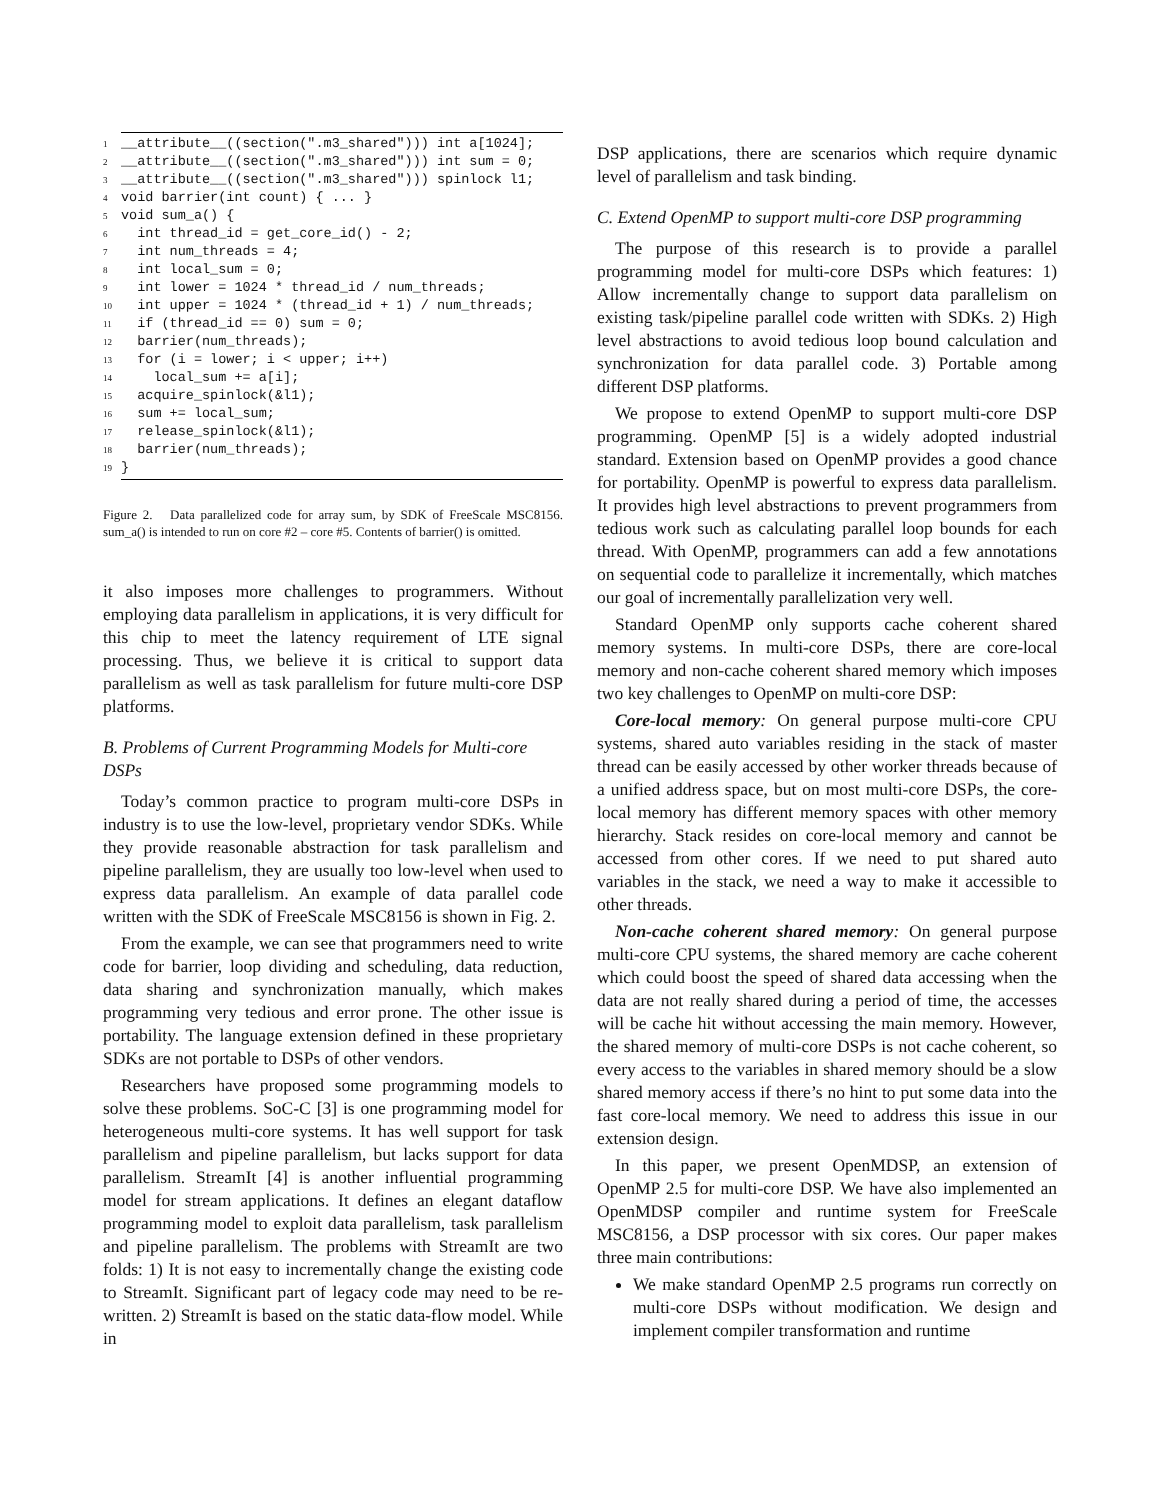1 __attribute__((section(".m3_shared"))) int a[1024]; 2 __attribute__((section(".m3_shared"))) int sum = 0; 3 __attribute__((section(".m3_shared"))) spinlock l1; 4 void barrier(int count) { ... } 5 void sum_a() { 6 int thread_id = get_core_id() - 2; 7 int num_threads = 4; 8 int local_sum = 0; 9 int lower = 1024 * thread_id / num_threads; 10 int upper = 1024 * (thread_id + 1) / num_threads; 11 if (thread_id == 0) sum = 0; 12 barrier(num_threads); 13 for (i = lower; i < upper; i++) 14 local_sum += a[i]; 15 acquire_spinlock(&l1); 16 sum += local_sum; 17 release_spinlock(&l1); 18 barrier(num_threads); 19 }
Figure 2. Data parallelized code for array sum, by SDK of FreeScale MSC8156. sum_a() is intended to run on core #2 – core #5. Contents of barrier() is omitted.
it also imposes more challenges to programmers. Without employing data parallelism in applications, it is very difficult for this chip to meet the latency requirement of LTE signal processing. Thus, we believe it is critical to support data parallelism as well as task parallelism for future multi-core DSP platforms.
B. Problems of Current Programming Models for Multi-core DSPs
Today’s common practice to program multi-core DSPs in industry is to use the low-level, proprietary vendor SDKs. While they provide reasonable abstraction for task parallelism and pipeline parallelism, they are usually too low-level when used to express data parallelism. An example of data parallel code written with the SDK of FreeScale MSC8156 is shown in Fig. 2.
From the example, we can see that programmers need to write code for barrier, loop dividing and scheduling, data reduction, data sharing and synchronization manually, which makes programming very tedious and error prone. The other issue is portability. The language extension defined in these proprietary SDKs are not portable to DSPs of other vendors.
Researchers have proposed some programming models to solve these problems. SoC-C [3] is one programming model for heterogeneous multi-core systems. It has well support for task parallelism and pipeline parallelism, but lacks support for data parallelism. StreamIt [4] is another influential programming model for stream applications. It defines an elegant dataflow programming model to exploit data parallelism, task parallelism and pipeline parallelism. The problems with StreamIt are two folds: 1) It is not easy to incrementally change the existing code to StreamIt. Significant part of legacy code may need to be re-written. 2) StreamIt is based on the static data-flow model. While in
DSP applications, there are scenarios which require dynamic level of parallelism and task binding.
C. Extend OpenMP to support multi-core DSP programming
The purpose of this research is to provide a parallel programming model for multi-core DSPs which features: 1) Allow incrementally change to support data parallelism on existing task/pipeline parallel code written with SDKs. 2) High level abstractions to avoid tedious loop bound calculation and synchronization for data parallel code. 3) Portable among different DSP platforms.
We propose to extend OpenMP to support multi-core DSP programming. OpenMP [5] is a widely adopted industrial standard. Extension based on OpenMP provides a good chance for portability. OpenMP is powerful to express data parallelism. It provides high level abstractions to prevent programmers from tedious work such as calculating parallel loop bounds for each thread. With OpenMP, programmers can add a few annotations on sequential code to parallelize it incrementally, which matches our goal of incrementally parallelization very well.
Standard OpenMP only supports cache coherent shared memory systems. In multi-core DSPs, there are core-local memory and non-cache coherent shared memory which imposes two key challenges to OpenMP on multi-core DSP:
Core-local memory: On general purpose multi-core CPU systems, shared auto variables residing in the stack of master thread can be easily accessed by other worker threads because of a unified address space, but on most multi-core DSPs, the core-local memory has different memory spaces with other memory hierarchy. Stack resides on core-local memory and cannot be accessed from other cores. If we need to put shared auto variables in the stack, we need a way to make it accessible to other threads.
Non-cache coherent shared memory: On general purpose multi-core CPU systems, the shared memory are cache coherent which could boost the speed of shared data accessing when the data are not really shared during a period of time, the accesses will be cache hit without accessing the main memory. However, the shared memory of multi-core DSPs is not cache coherent, so every access to the variables in shared memory should be a slow shared memory access if there’s no hint to put some data into the fast core-local memory. We need to address this issue in our extension design.
In this paper, we present OpenMDSP, an extension of OpenMP 2.5 for multi-core DSP. We have also implemented an OpenMDSP compiler and runtime system for FreeScale MSC8156, a DSP processor with six cores. Our paper makes three main contributions:
We make standard OpenMP 2.5 programs run correctly on multi-core DSPs without modification. We design and implement compiler transformation and runtime